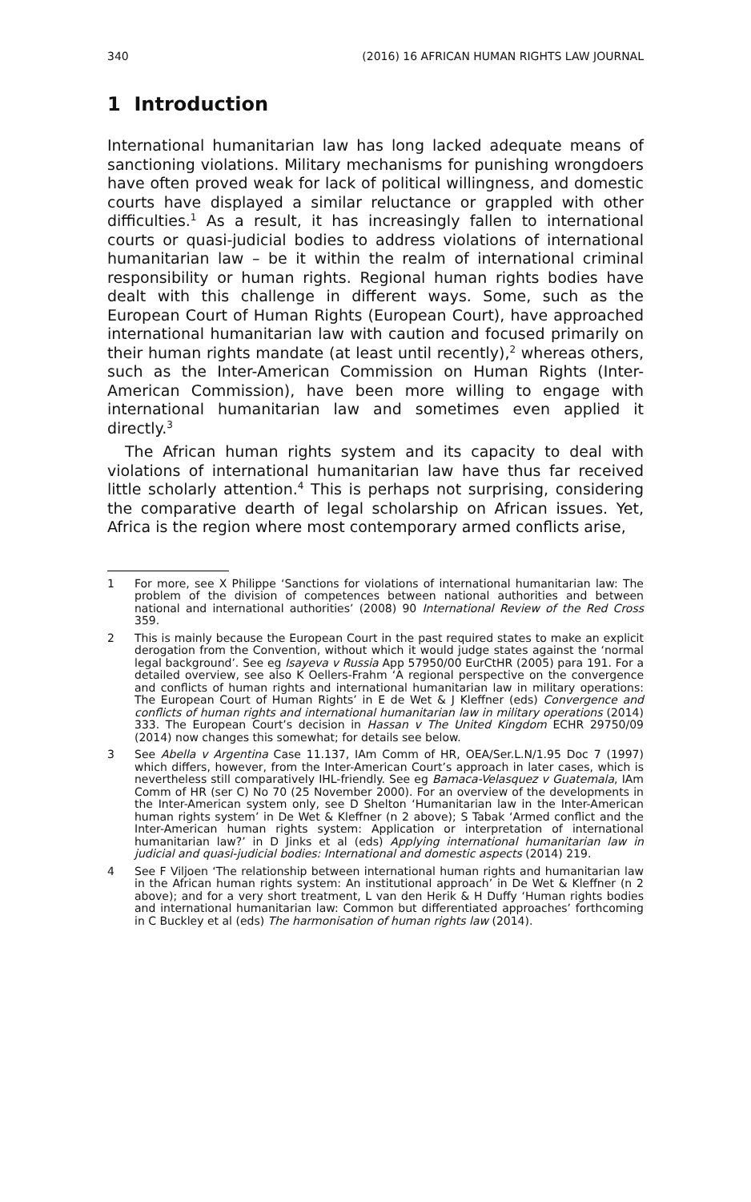340 (2016) 16 AFRICAN HUMAN RIGHTS LAW JOURNAL
1 Introduction
International humanitarian law has long lacked adequate means of sanctioning violations. Military mechanisms for punishing wrongdoers have often proved weak for lack of political willingness, and domestic courts have displayed a similar reluctance or grappled with other difficulties.<sup>1</sup> As a result, it has increasingly fallen to international courts or quasi-judicial bodies to address violations of international humanitarian law – be it within the realm of international criminal responsibility or human rights. Regional human rights bodies have dealt with this challenge in different ways. Some, such as the European Court of Human Rights (European Court), have approached international humanitarian law with caution and focused primarily on their human rights mandate (at least until recently),<sup>2</sup> whereas others, such as the Inter-American Commission on Human Rights (Inter-American Commission), have been more willing to engage with international humanitarian law and sometimes even applied it directly.<sup>3</sup>
The African human rights system and its capacity to deal with violations of international humanitarian law have thus far received little scholarly attention.<sup>4</sup> This is perhaps not surprising, considering the comparative dearth of legal scholarship on African issues. Yet, Africa is the region where most contemporary armed conflicts arise,
1 For more, see X Philippe ‘Sanctions for violations of international humanitarian law: The problem of the division of competences between national authorities and between national and international authorities’ (2008) 90 International Review of the Red Cross 359.
2 This is mainly because the European Court in the past required states to make an explicit derogation from the Convention, without which it would judge states against the ‘normal legal background’. See eg Isayeva v Russia App 57950/00 EurCtHR (2005) para 191. For a detailed overview, see also K Oellers-Frahm ‘A regional perspective on the convergence and conflicts of human rights and international humanitarian law in military operations: The European Court of Human Rights’ in E de Wet & J Kleffner (eds) Convergence and conflicts of human rights and international humanitarian law in military operations (2014) 333. The European Court’s decision in Hassan v The United Kingdom ECHR 29750/09 (2014) now changes this somewhat; for details see below.
3 See Abella v Argentina Case 11.137, IAm Comm of HR, OEA/Ser.L.N/1.95 Doc 7 (1997) which differs, however, from the Inter-American Court’s approach in later cases, which is nevertheless still comparatively IHL-friendly. See eg Bamaca-Velasquez v Guatemala, IAm Comm of HR (ser C) No 70 (25 November 2000). For an overview of the developments in the Inter-American system only, see D Shelton ‘Humanitarian law in the Inter-American human rights system’ in De Wet & Kleffner (n 2 above); S Tabak ‘Armed conflict and the Inter-American human rights system: Application or interpretation of international humanitarian law?’ in D Jinks et al (eds) Applying international humanitarian law in judicial and quasi-judicial bodies: International and domestic aspects (2014) 219.
4 See F Viljoen ‘The relationship between international human rights and humanitarian law in the African human rights system: An institutional approach’ in De Wet & Kleffner (n 2 above); and for a very short treatment, L van den Herik & H Duffy ‘Human rights bodies and international humanitarian law: Common but differentiated approaches’ forthcoming in C Buckley et al (eds) The harmonisation of human rights law (2014).